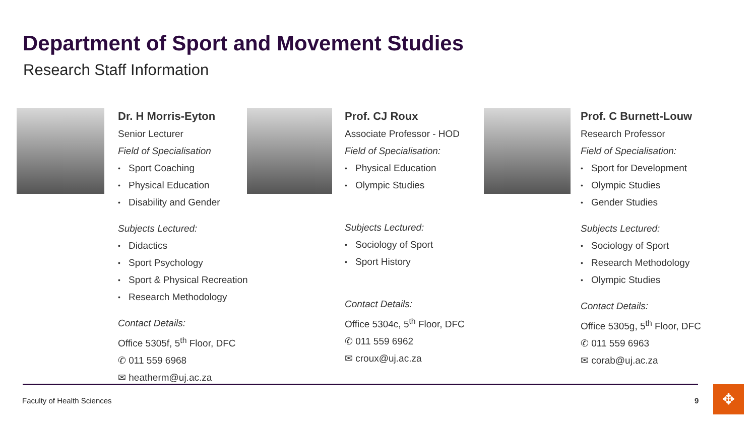Department of Sport and Movement Studies
Research Staff Information
Dr. H Morris-Eyton
Senior Lecturer
Field of Specialisation
Sport Coaching
Physical Education
Disability and Gender
Subjects Lectured:
Didactics
Sport Psychology
Sport & Physical Recreation
Research Methodology
Contact Details:
Office 5305f, 5<sup>th</sup> Floor, DFC
✆ 011 559 6968
✉ heatherm@uj.ac.za
Prof. CJ Roux
Associate Professor - HOD
Field of Specialisation:
Physical Education
Olympic Studies
Subjects Lectured:
Sociology of Sport
Sport History
Contact Details:
Office 5304c, 5<sup>th</sup> Floor, DFC
✆ 011 559 6962
✉ croux@uj.ac.za
Prof. C Burnett-Louw
Research Professor
Field of Specialisation:
Sport for Development
Olympic Studies
Gender Studies
Subjects Lectured:
Sociology of Sport
Research Methodology
Olympic Studies
Contact Details:
Office 5305g, 5<sup>th</sup> Floor, DFC
✆ 011 559 6963
✉ corab@uj.ac.za
Faculty of Health Sciences 9 ✥